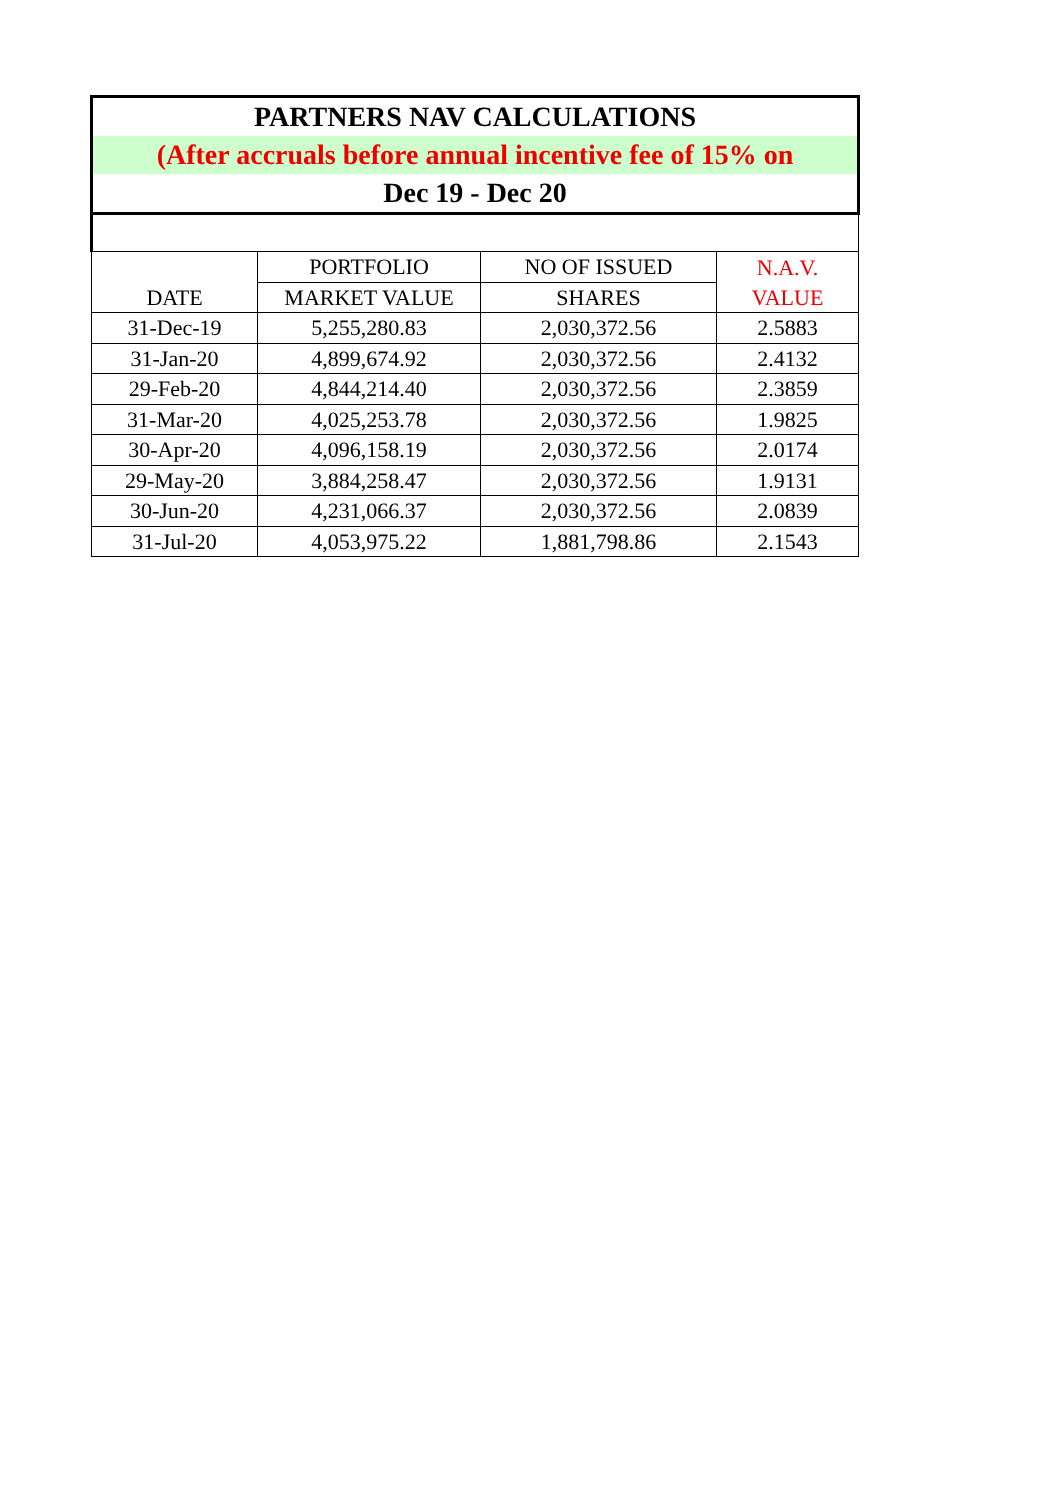| PARTNERS NAV CALCULATIONS | | | |
| (After accruals before annual incentive fee of 15% on | | | |
| Dec 19 - Dec 20 | | | |
| | PORTFOLIO | NO OF ISSUED | N.A.V. |
| DATE | MARKET VALUE | SHARES | VALUE |
| 31-Dec-19 | 5,255,280.83 | 2,030,372.56 | 2.5883 |
| 31-Jan-20 | 4,899,674.92 | 2,030,372.56 | 2.4132 |
| 29-Feb-20 | 4,844,214.40 | 2,030,372.56 | 2.3859 |
| 31-Mar-20 | 4,025,253.78 | 2,030,372.56 | 1.9825 |
| 30-Apr-20 | 4,096,158.19 | 2,030,372.56 | 2.0174 |
| 29-May-20 | 3,884,258.47 | 2,030,372.56 | 1.9131 |
| 30-Jun-20 | 4,231,066.37 | 2,030,372.56 | 2.0839 |
| 31-Jul-20 | 4,053,975.22 | 1,881,798.86 | 2.1543 |